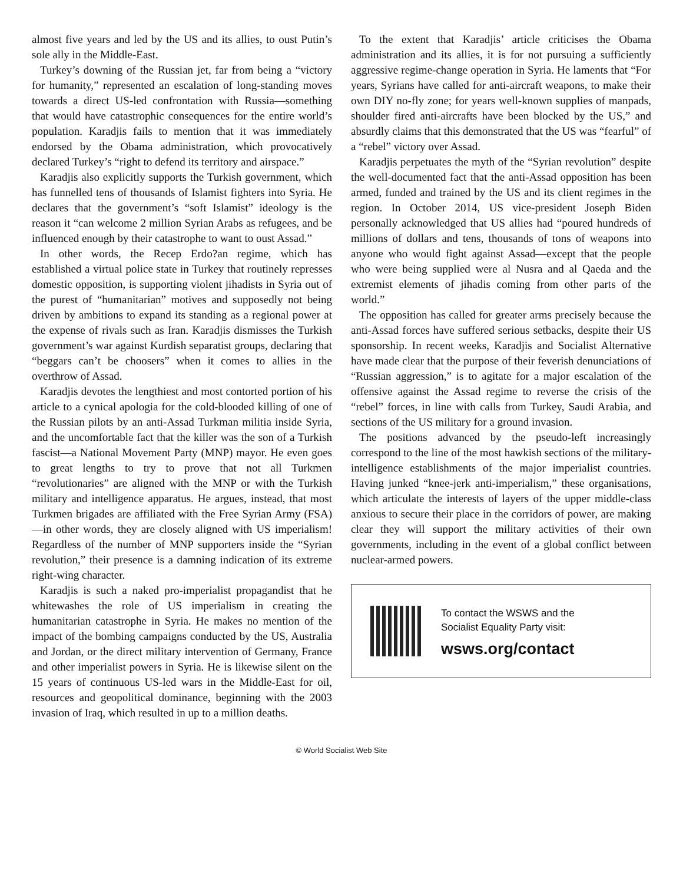almost five years and led by the US and its allies, to oust Putin’s sole ally in the Middle-East.
Turkey’s downing of the Russian jet, far from being a “victory for humanity,” represented an escalation of long-standing moves towards a direct US-led confrontation with Russia—something that would have catastrophic consequences for the entire world’s population. Karadjis fails to mention that it was immediately endorsed by the Obama administration, which provocatively declared Turkey’s “right to defend its territory and airspace.”
Karadjis also explicitly supports the Turkish government, which has funnelled tens of thousands of Islamist fighters into Syria. He declares that the government’s “soft Islamist” ideology is the reason it “can welcome 2 million Syrian Arabs as refugees, and be influenced enough by their catastrophe to want to oust Assad.”
In other words, the Recep Erdo?an regime, which has established a virtual police state in Turkey that routinely represses domestic opposition, is supporting violent jihadists in Syria out of the purest of “humanitarian” motives and supposedly not being driven by ambitions to expand its standing as a regional power at the expense of rivals such as Iran. Karadjis dismisses the Turkish government’s war against Kurdish separatist groups, declaring that “beggars can’t be choosers” when it comes to allies in the overthrow of Assad.
Karadjis devotes the lengthiest and most contorted portion of his article to a cynical apologia for the cold-blooded killing of one of the Russian pilots by an anti-Assad Turkman militia inside Syria, and the uncomfortable fact that the killer was the son of a Turkish fascist—a National Movement Party (MNP) mayor. He even goes to great lengths to try to prove that not all Turkmen “revolutionaries” are aligned with the MNP or with the Turkish military and intelligence apparatus. He argues, instead, that most Turkmen brigades are affiliated with the Free Syrian Army (FSA)—in other words, they are closely aligned with US imperialism! Regardless of the number of MNP supporters inside the “Syrian revolution,” their presence is a damning indication of its extreme right-wing character.
Karadjis is such a naked pro-imperialist propagandist that he whitewashes the role of US imperialism in creating the humanitarian catastrophe in Syria. He makes no mention of the impact of the bombing campaigns conducted by the US, Australia and Jordan, or the direct military intervention of Germany, France and other imperialist powers in Syria. He is likewise silent on the 15 years of continuous US-led wars in the Middle-East for oil, resources and geopolitical dominance, beginning with the 2003 invasion of Iraq, which resulted in up to a million deaths.
To the extent that Karadjis’ article criticises the Obama administration and its allies, it is for not pursuing a sufficiently aggressive regime-change operation in Syria. He laments that “For years, Syrians have called for anti-aircraft weapons, to make their own DIY no-fly zone; for years well-known supplies of manpads, shoulder fired anti-aircrafts have been blocked by the US,” and absurdly claims that this demonstrated that the US was “fearful” of a “rebel” victory over Assad.
Karadjis perpetuates the myth of the “Syrian revolution” despite the well-documented fact that the anti-Assad opposition has been armed, funded and trained by the US and its client regimes in the region. In October 2014, US vice-president Joseph Biden personally acknowledged that US allies had “poured hundreds of millions of dollars and tens, thousands of tons of weapons into anyone who would fight against Assad—except that the people who were being supplied were al Nusra and al Qaeda and the extremist elements of jihadis coming from other parts of the world.”
The opposition has called for greater arms precisely because the anti-Assad forces have suffered serious setbacks, despite their US sponsorship. In recent weeks, Karadjis and Socialist Alternative have made clear that the purpose of their feverish denunciations of “Russian aggression,” is to agitate for a major escalation of the offensive against the Assad regime to reverse the crisis of the “rebel” forces, in line with calls from Turkey, Saudi Arabia, and sections of the US military for a ground invasion.
The positions advanced by the pseudo-left increasingly correspond to the line of the most hawkish sections of the military-intelligence establishments of the major imperialist countries. Having junked “knee-jerk anti-imperialism,” these organisations, which articulate the interests of layers of the upper middle-class anxious to secure their place in the corridors of power, are making clear they will support the military activities of their own governments, including in the event of a global conflict between nuclear-armed powers.
To contact the WSWS and the
Socialist Equality Party visit:
wsws.org/contact
© World Socialist Web Site